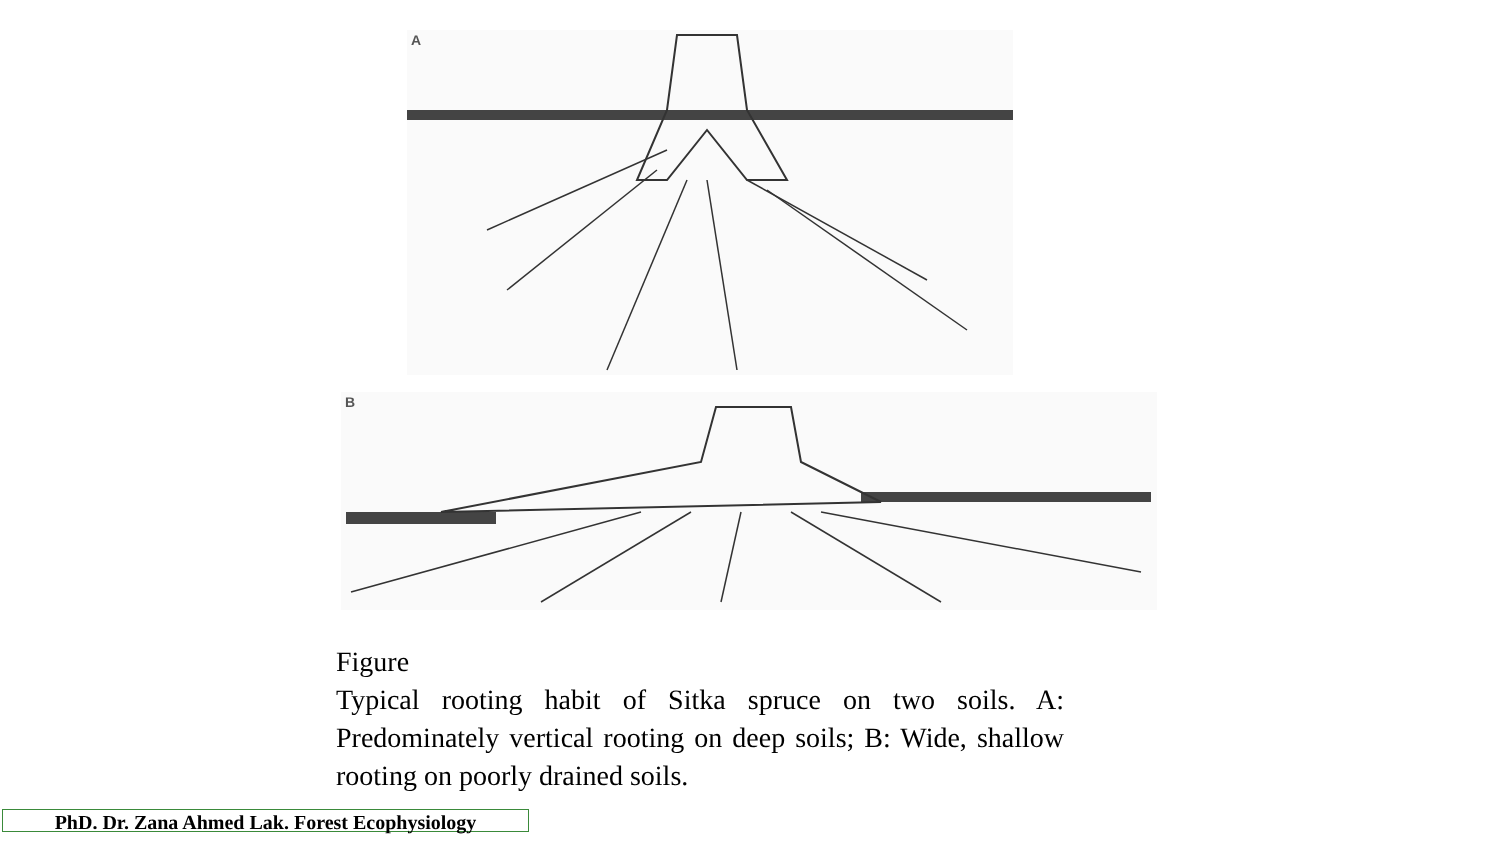A
B
Figure
Typical rooting habit of Sitka spruce on two soils. A: Predominately vertical rooting on deep soils; B: Wide, shallow rooting on poorly drained soils.
PhD. Dr. Zana Ahmed Lak. Forest Ecophysiology